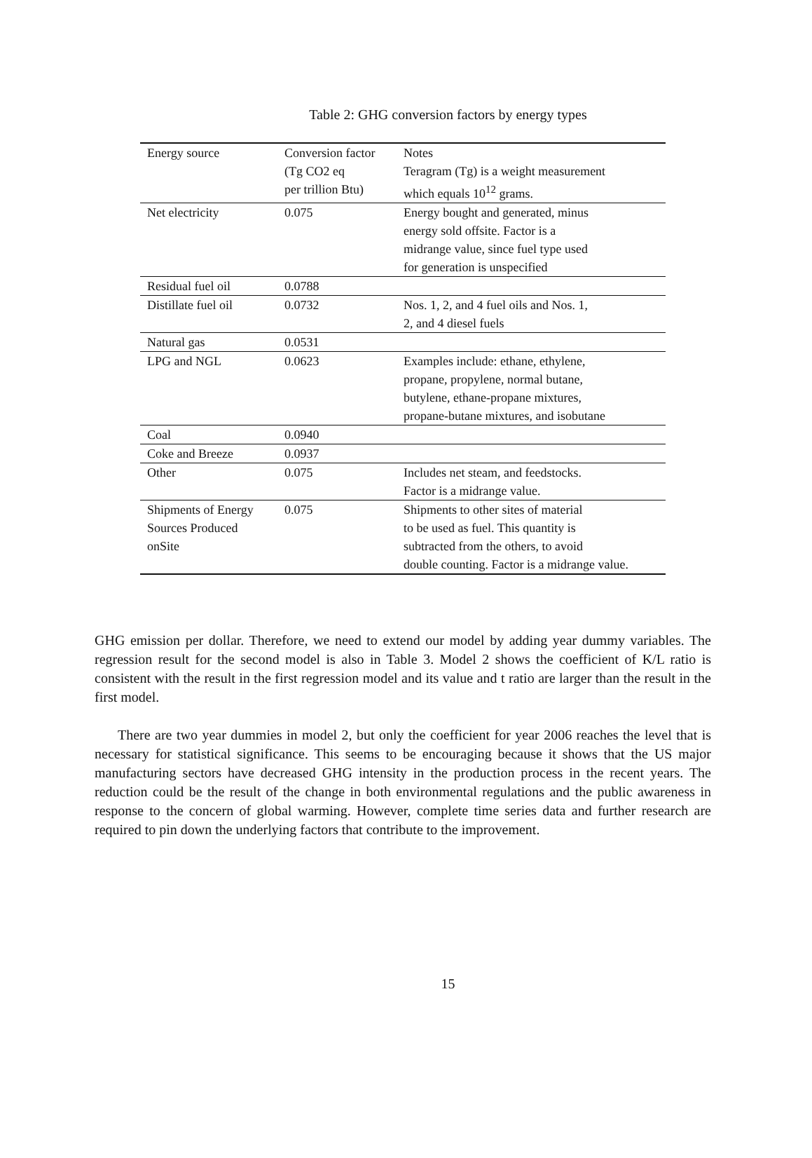Table 2: GHG conversion factors by energy types
| Energy source | Conversion factor (Tg CO2 eq per trillion Btu) | Notes Teragram (Tg) is a weight measurement which equals 10<sup>12</sup> grams. |
| --- | --- | --- |
| Net electricity | 0.075 | Energy bought and generated, minus energy sold offsite. Factor is a midrange value, since fuel type used for generation is unspecified |
| Residual fuel oil | 0.0788 | |
| Distillate fuel oil | 0.0732 | Nos. 1, 2, and 4 fuel oils and Nos. 1, 2, and 4 diesel fuels |
| Natural gas | 0.0531 | |
| LPG and NGL | 0.0623 | Examples include: ethane, ethylene, propane, propylene, normal butane, butylene, ethane-propane mixtures, propane-butane mixtures, and isobutane |
| Coal | 0.0940 | |
| Coke and Breeze | 0.0937 | |
| Other | 0.075 | Includes net steam, and feedstocks. Factor is a midrange value. |
| Shipments of Energy Sources Produced onSite | 0.075 | Shipments to other sites of material to be used as fuel. This quantity is subtracted from the others, to avoid double counting. Factor is a midrange value. |
GHG emission per dollar. Therefore, we need to extend our model by adding year dummy variables. The regression result for the second model is also in Table 3. Model 2 shows the coefficient of K/L ratio is consistent with the result in the first regression model and its value and t ratio are larger than the result in the first model.
There are two year dummies in model 2, but only the coefficient for year 2006 reaches the level that is necessary for statistical significance. This seems to be encouraging because it shows that the US major manufacturing sectors have decreased GHG intensity in the production process in the recent years. The reduction could be the result of the change in both environmental regulations and the public awareness in response to the concern of global warming. However, complete time series data and further research are required to pin down the underlying factors that contribute to the improvement.
15